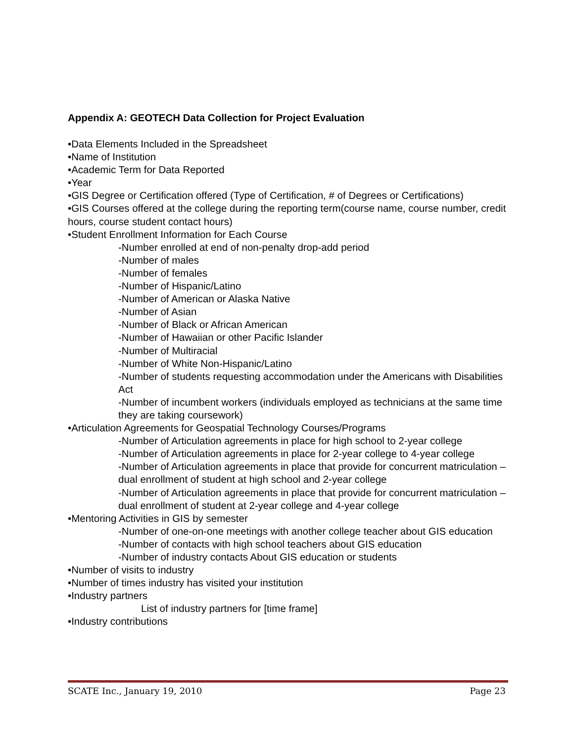Appendix A: GEOTECH Data Collection for Project Evaluation
•Data Elements Included in the Spreadsheet
•Name of Institution
•Academic Term for Data Reported
•Year
•GIS Degree or Certification offered (Type of Certification, # of Degrees or Certifications)
•GIS Courses offered at the college during the reporting term(course name, course number, credit hours, course student contact hours)
•Student Enrollment Information for Each Course
-Number enrolled at end of non-penalty drop-add period
-Number of males
-Number of females
-Number of Hispanic/Latino
-Number of American or Alaska Native
-Number of Asian
-Number of Black or African American
-Number of Hawaiian or other Pacific Islander
-Number of Multiracial
-Number of White Non-Hispanic/Latino
-Number of students requesting accommodation under the Americans with Disabilities Act
-Number of incumbent workers (individuals employed as technicians at the same time they are taking coursework)
•Articulation Agreements for Geospatial Technology Courses/Programs
-Number of Articulation agreements in place for high school to 2-year college
-Number of Articulation agreements in place for 2-year college to 4-year college
-Number of Articulation agreements in place that provide for concurrent matriculation – dual enrollment of student at high school and 2-year college
-Number of Articulation agreements in place that provide for concurrent matriculation – dual enrollment of student at 2-year college and 4-year college
•Mentoring Activities in GIS by semester
-Number of one-on-one meetings with another college teacher about GIS education
-Number of contacts with high school teachers about GIS education
-Number of industry contacts About GIS education or students
•Number of visits to industry
•Number of times industry has visited your institution
•Industry partners
List of industry partners for [time frame]
•Industry contributions
SCATE Inc., January 19, 2010 Page 23